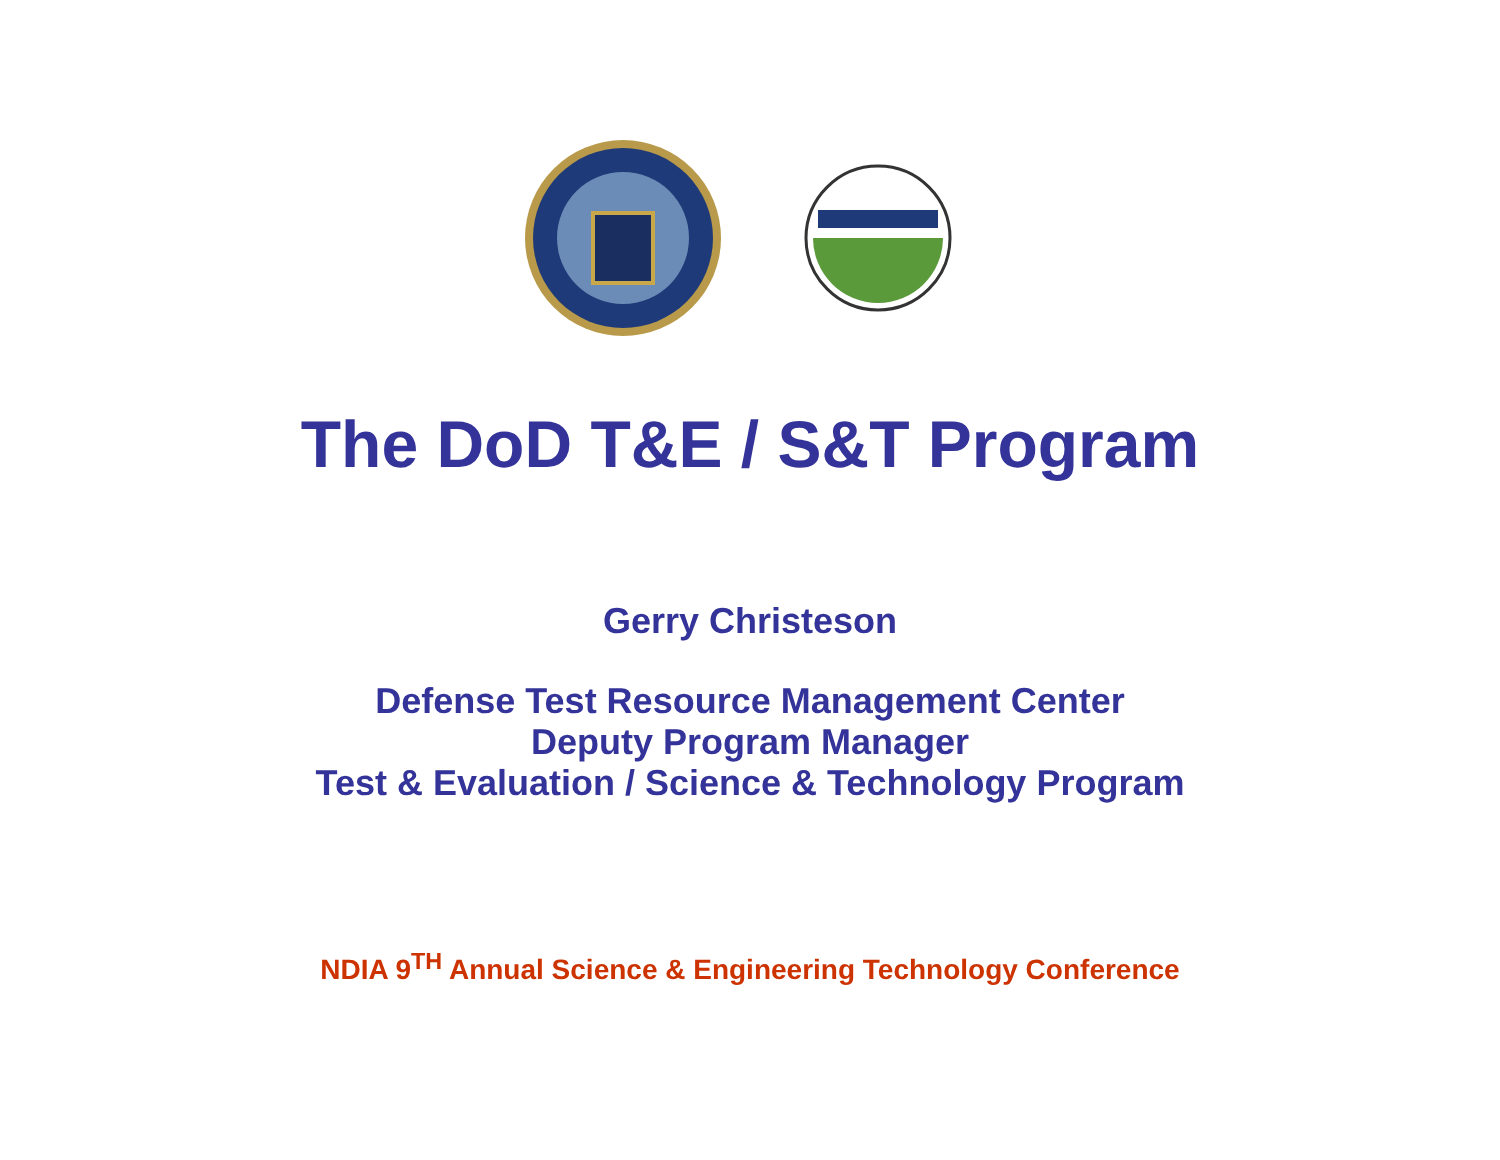The DoD T&E / S&T Program
Gerry Christeson
Defense Test Resource Management Center
Deputy Program Manager
Test & Evaluation / Science & Technology Program
NDIA 9<sup>TH</sup> Annual Science & Engineering Technology Conference